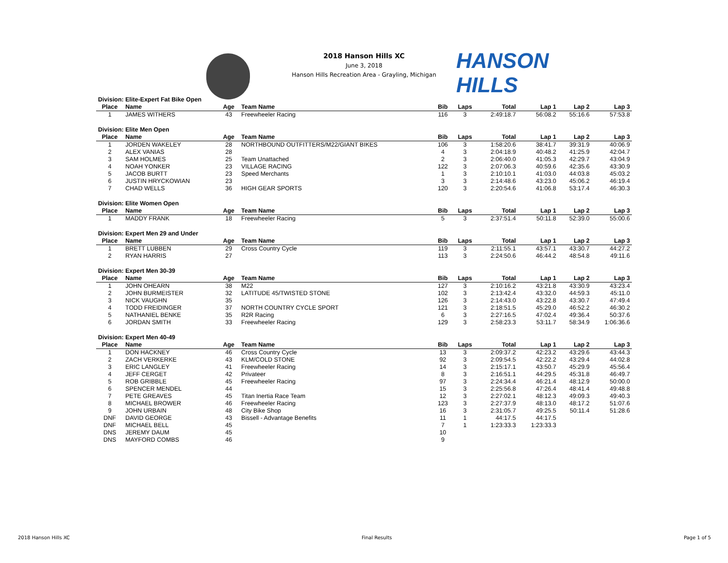HANSON HILLS
2018 Hanson Hills XC
June 3, 2018
Hanson Hills Recreation Area - Grayling, Michigan
| Division: Elite-Expert Fat Bike Open | | | | | | | | | |
| Place | Name | Age | Team Name | Bib | Laps | Total | Lap 1 | Lap 2 | Lap 3 |
| 1 | JAMES WITHERS | 43 | Freewheeler Racing | 116 | 3 | 2:49:18.7 | 56:08.2 | 55:16.6 | 57:53.8 |
| Division: Elite Men Open | | | | | | | | | |
| Place | Name | Age | Team Name | Bib | Laps | Total | Lap 1 | Lap 2 | Lap 3 |
| 1 | JORDEN WAKELEY | 28 | NORTHBOUND OUTFITTERS/M22/GIANT BIKES | 106 | 3 | 1:58:20.6 | 38:41.7 | 39:31.9 | 40:06.9 |
| 2 | ALEX VANIAS | 28 | | 4 | 3 | 2:04:18.9 | 40:48.2 | 41:25.9 | 42:04.7 |
| 3 | SAM HOLMES | 25 | Team Unattached | 2 | 3 | 2:06:40.0 | 41:05.3 | 42:29.7 | 43:04.9 |
| 4 | NOAH YONKER | 23 | VILLAGE RACING | 122 | 3 | 2:07:06.3 | 40:59.6 | 42:35.6 | 43:30.9 |
| 5 | JACOB BURTT | 23 | Speed Merchants | 1 | 3 | 2:10:10.1 | 41:03.0 | 44:03.8 | 45:03.2 |
| 6 | JUSTIN HRYCKOWIAN | 23 | | 3 | 3 | 2:14:48.6 | 43:23.0 | 45:06.2 | 46:19.4 |
| 7 | CHAD WELLS | 36 | HIGH GEAR SPORTS | 120 | 3 | 2:20:54.6 | 41:06.8 | 53:17.4 | 46:30.3 |
| Division: Elite Women Open | | | | | | | | | |
| Place | Name | Age | Team Name | Bib | Laps | Total | Lap 1 | Lap 2 | Lap 3 |
| 1 | MADDY FRANK | 18 | Freewheeler Racing | 5 | 3 | 2:37:51.4 | 50:11.8 | 52:39.0 | 55:00.6 |
| Division: Expert Men 29 and Under | | | | | | | | | |
| Place | Name | Age | Team Name | Bib | Laps | Total | Lap 1 | Lap 2 | Lap 3 |
| 1 | BRETT LUBBEN | 29 | Cross Country Cycle | 119 | 3 | 2:11:55.1 | 43:57.1 | 43:30.7 | 44:27.2 |
| 2 | RYAN HARRIS | 27 | | 113 | 3 | 2:24:50.6 | 46:44.2 | 48:54.8 | 49:11.6 |
| Division: Expert Men 30-39 | | | | | | | | | |
| Place | Name | Age | Team Name | Bib | Laps | Total | Lap 1 | Lap 2 | Lap 3 |
| 1 | JOHN OHEARN | 38 | M22 | 127 | 3 | 2:10:16.2 | 43:21.8 | 43:30.9 | 43:23.4 |
| 2 | JOHN BURMEISTER | 32 | LATITUDE 45/TWISTED STONE | 102 | 3 | 2:13:42.4 | 43:32.0 | 44:59.3 | 45:11.0 |
| 3 | NICK VAUGHN | 35 | | 126 | 3 | 2:14:43.0 | 43:22.8 | 43:30.7 | 47:49.4 |
| 4 | TODD FREIDINGER | 37 | NORTH COUNTRY CYCLE SPORT | 121 | 3 | 2:18:51.5 | 45:29.0 | 46:52.2 | 46:30.2 |
| 5 | NATHANIEL BENKE | 35 | R2R Racing | 6 | 3 | 2:27:16.5 | 47:02.4 | 49:36.4 | 50:37.6 |
| 6 | JORDAN SMITH | 33 | Freewheeler Racing | 129 | 3 | 2:58:23.3 | 53:11.7 | 58:34.9 | 1:06:36.6 |
| Division: Expert Men 40-49 | | | | | | | | | |
| Place | Name | Age | Team Name | Bib | Laps | Total | Lap 1 | Lap 2 | Lap 3 |
| 1 | DON HACKNEY | 46 | Cross Country Cycle | 13 | 3 | 2:09:37.2 | 42:23.2 | 43:29.6 | 43:44.3 |
| 2 | ZACH VERKERKE | 43 | KLM/COLD STONE | 92 | 3 | 2:09:54.5 | 42:22.2 | 43:29.4 | 44:02.8 |
| 3 | ERIC LANGLEY | 41 | Freewheeler Racing | 14 | 3 | 2:15:17.1 | 43:50.7 | 45:29.9 | 45:56.4 |
| 4 | JEFF CERGET | 42 | Privateer | 8 | 3 | 2:16:51.1 | 44:29.5 | 45:31.8 | 46:49.7 |
| 5 | ROB GRIBBLE | 45 | Freewheeler Racing | 97 | 3 | 2:24:34.4 | 46:21.4 | 48:12.9 | 50:00.0 |
| 6 | SPENCER MENDEL | 44 | | 15 | 3 | 2:25:56.8 | 47:26.4 | 48:41.4 | 49:48.8 |
| 7 | PETE GREAVES | 45 | Titan Inertia Race Team | 12 | 3 | 2:27:02.1 | 48:12.3 | 49:09.3 | 49:40.3 |
| 8 | MICHAEL BROWER | 46 | Freewheeler Racing | 123 | 3 | 2:27:37.9 | 48:13.0 | 48:17.2 | 51:07.6 |
| 9 | JOHN URBAIN | 48 | City Bike Shop | 16 | 3 | 2:31:05.7 | 49:25.5 | 50:11.4 | 51:28.6 |
| DNF | DAVID GEORGE | 43 | Bissell - Advantage Benefits | 11 | 1 | 44:17.5 | 44:17.5 | | |
| DNF | MICHAEL BELL | 45 | | 7 | 1 | 1:23:33.3 | 1:23:33.3 | | |
| DNS | JEREMY DAUM | 45 | | 10 | | | | | |
| DNS | MAYFORD COMBS | 46 | | 9 | | | | | |
2018 Hanson Hills XC Final Results Page 1 of 5